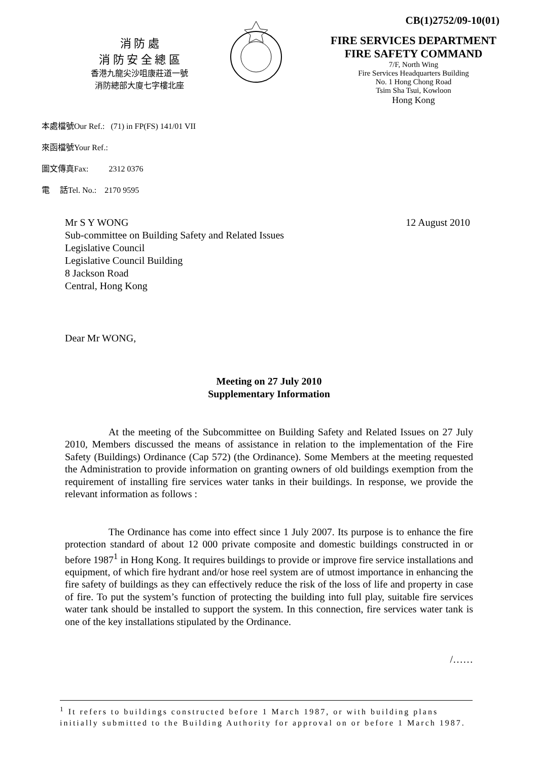CB(1)2752/09-10(01)
消 防 處
消 防 安 全 總 區
香港九龍尖沙咀康莊道一號
消防總部大廈七字樓北座
FIRE SERVICES DEPARTMENT
FIRE SAFETY COMMAND
7/F, North Wing
Fire Services Headquarters Building
No. 1 Hong Chong Road
Tsim Sha Tsui, Kowloon
Hong Kong
本處檔號Our Ref.: (71) in FP(FS) 141/01 VII
來函檔號Your Ref.:
圖文傳真Fax: 2312 0376
電 話Tel. No.: 2170 9595
12 August 2010 Mr S Y WONG
Sub-committee on Building Safety and Related Issues
Legislative Council
Legislative Council Building
8 Jackson Road
Central, Hong Kong
Dear Mr WONG,
Meeting on 27 July 2010
Supplementary Information
At the meeting of the Subcommittee on Building Safety and Related Issues on 27 July 2010, Members discussed the means of assistance in relation to the implementation of the Fire Safety (Buildings) Ordinance (Cap 572) (the Ordinance). Some Members at the meeting requested the Administration to provide information on granting owners of old buildings exemption from the requirement of installing fire services water tanks in their buildings. In response, we provide the relevant information as follows :
The Ordinance has come into effect since 1 July 2007. Its purpose is to enhance the fire protection standard of about 12 000 private composite and domestic buildings constructed in or before 1987<sup>1</sup> in Hong Kong. It requires buildings to provide or improve fire service installations and equipment, of which fire hydrant and/or hose reel system are of utmost importance in enhancing the fire safety of buildings as they can effectively reduce the risk of the loss of life and property in case of fire. To put the system’s function of protecting the building into full play, suitable fire services water tank should be installed to support the system. In this connection, fire services water tank is one of the key installations stipulated by the Ordinance.
/……
<sup>1</sup> It refers to buildings constructed before 1 March 1987, or with building plans initially submitted to the Building Authority for approval on or before 1 March 1987.